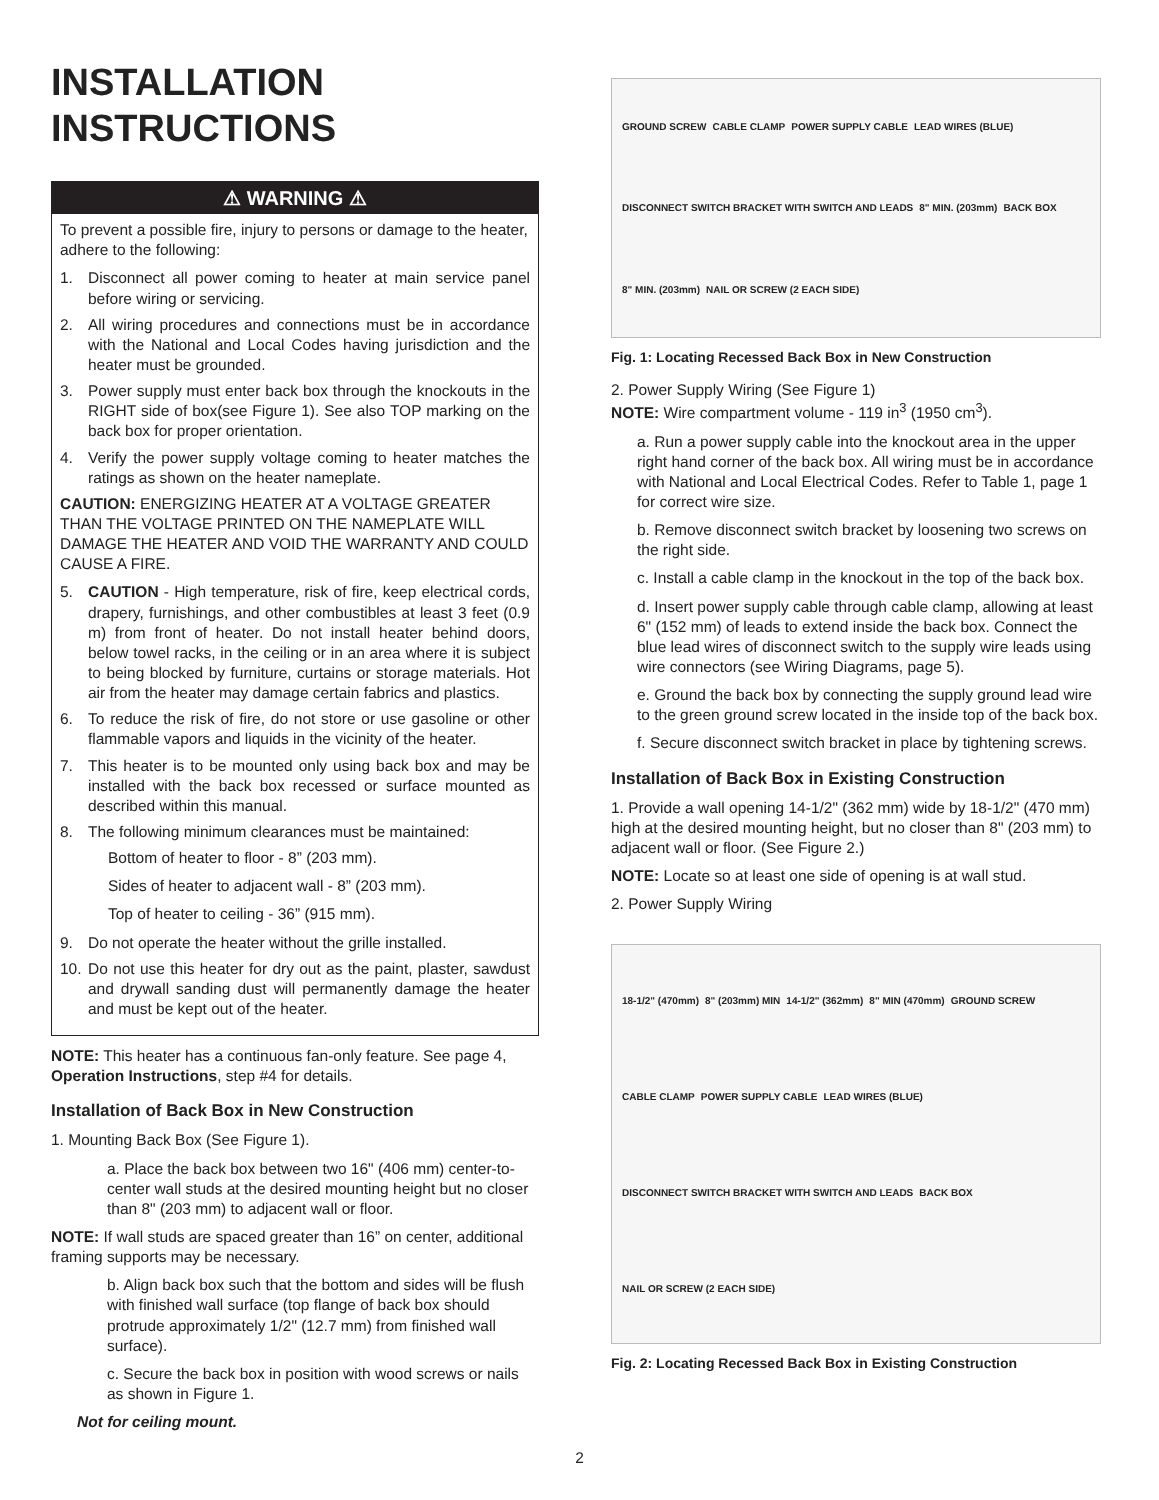INSTALLATION
INSTRUCTIONS
⚠ WARNING ⚠
To prevent a possible fire, injury to persons or damage to the heater, adhere to the following:
1. Disconnect all power coming to heater at main service panel before wiring or servicing.
2. All wiring procedures and connections must be in accordance with the National and Local Codes having jurisdiction and the heater must be grounded.
3. Power supply must enter back box through the knockouts in the RIGHT side of box(see Figure 1). See also TOP marking on the back box for proper orientation.
4. Verify the power supply voltage coming to heater matches the ratings as shown on the heater nameplate.
CAUTION: ENERGIZING HEATER AT A VOLTAGE GREATER THAN THE VOLTAGE PRINTED ON THE NAMEPLATE WILL DAMAGE THE HEATER AND VOID THE WARRANTY AND COULD CAUSE A FIRE.
5. CAUTION - High temperature, risk of fire, keep electrical cords, drapery, furnishings, and other combustibles at least 3 feet (0.9 m) from front of heater. Do not install heater behind doors, below towel racks, in the ceiling or in an area where it is subject to being blocked by furniture, curtains or storage materials. Hot air from the heater may damage certain fabrics and plastics.
6. To reduce the risk of fire, do not store or use gasoline or other flammable vapors and liquids in the vicinity of the heater.
7. This heater is to be mounted only using back box and may be installed with the back box recessed or surface mounted as described within this manual.
8. The following minimum clearances must be maintained:
Bottom of heater to floor - 8” (203 mm).
Sides of heater to adjacent wall - 8” (203 mm).
Top of heater to ceiling - 36” (915 mm).
9. Do not operate the heater without the grille installed.
10. Do not use this heater for dry out as the paint, plaster, sawdust and drywall sanding dust will permanently damage the heater and must be kept out of the heater.
NOTE: This heater has a continuous fan-only feature. See page 4, Operation Instructions, step #4 for details.
Installation of Back Box in New Construction
1. Mounting Back Box (See Figure 1).
a. Place the back box between two 16" (406 mm) center-to-center wall studs at the desired mounting height but no closer than 8" (203 mm) to adjacent wall or floor.
NOTE: If wall studs are spaced greater than 16” on center, additional framing supports may be necessary.
b. Align back box such that the bottom and sides will be flush with finished wall surface (top flange of back box should protrude approximately 1/2" (12.7 mm) from finished wall surface).
c. Secure the back box in position with wood screws or nails as shown in Figure 1.
Not for ceiling mount.
GROUND SCREW CABLE CLAMP POWER SUPPLY CABLE LEAD WIRES (BLUE) DISCONNECT SWITCH BRACKET WITH SWITCH AND LEADS 8" MIN. (203mm) BACK BOX 8" MIN. (203mm) NAIL OR SCREW (2 EACH SIDE)
Fig. 1: Locating Recessed Back Box in New Construction
2. Power Supply Wiring (See Figure 1)
NOTE: Wire compartment volume - 119 in<sup>3</sup> (1950 cm<sup>3</sup>).
a. Run a power supply cable into the knockout area in the upper right hand corner of the back box. All wiring must be in accordance with National and Local Electrical Codes. Refer to Table 1, page 1 for correct wire size.
b. Remove disconnect switch bracket by loosening two screws on the right side.
c. Install a cable clamp in the knockout in the top of the back box.
d. Insert power supply cable through cable clamp, allowing at least 6" (152 mm) of leads to extend inside the back box. Connect the blue lead wires of disconnect switch to the supply wire leads using wire connectors (see Wiring Diagrams, page 5).
e. Ground the back box by connecting the supply ground lead wire to the green ground screw located in the inside top of the back box.
f. Secure disconnect switch bracket in place by tightening screws.
Installation of Back Box in Existing Construction
1. Provide a wall opening 14-1/2" (362 mm) wide by 18-1/2" (470 mm) high at the desired mounting height, but no closer than 8" (203 mm) to adjacent wall or floor. (See Figure 2.)
NOTE: Locate so at least one side of opening is at wall stud.
2. Power Supply Wiring
18-1/2" (470mm) 8" (203mm) MIN 14-1/2" (362mm) 8" MIN (470mm) GROUND SCREW CABLE CLAMP POWER SUPPLY CABLE LEAD WIRES (BLUE) DISCONNECT SWITCH BRACKET WITH SWITCH AND LEADS BACK BOX NAIL OR SCREW (2 EACH SIDE)
Fig. 2: Locating Recessed Back Box in Existing Construction
2